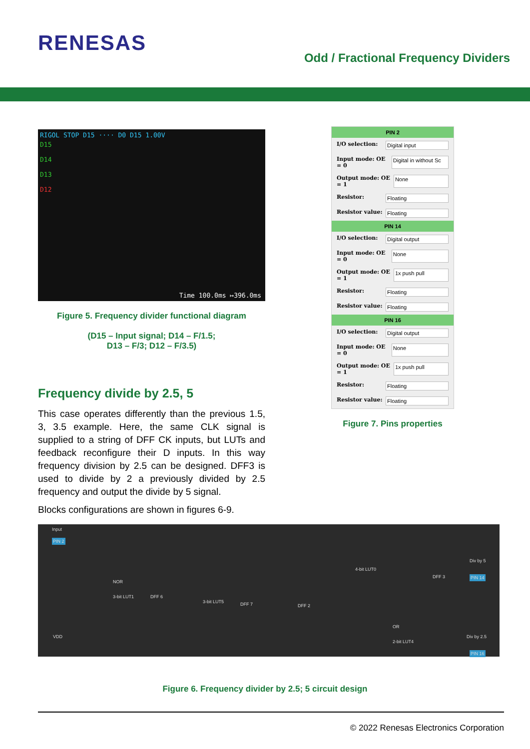RENESAS
Odd / Fractional Frequency Dividers
RIGOL STOP D15 ···· D0 D15 1.00V
D15
D14
D13
D12
Time 100.0ms ↦396.0ms
Figure 5. Frequency divider functional diagram
(D15 – Input signal; D14 – F/1.5;
D13 – F/3; D12 – F/3.5)
Frequency divide by 2.5, 5
This case operates differently than the previous 1.5, 3, 3.5 example. Here, the same CLK signal is supplied to a string of DFF CK inputs, but LUTs and feedback reconfigure their D inputs. In this way frequency division by 2.5 can be designed. DFF3 is used to divide by 2 a previously divided by 2.5 frequency and output the divide by 5 signal.
Blocks configurations are shown in figures 6-9.
PIN 2
I/O selection: Digital input
Input mode: OE = 0 Digital in without Sc
Output mode: OE = 1 None
Resistor: Floating
Resistor value: Floating
PIN 14
I/O selection: Digital output
Input mode: OE = 0 None
Output mode: OE = 1 1x push pull
Resistor: Floating
Resistor value: Floating
PIN 16
I/O selection: Digital output
Input mode: OE = 0 None
Output mode: OE = 1 1x push pull
Resistor: Floating
Resistor value: Floating
Figure 7. Pins properties
Input
PIN 2
NOR
3-bit LUT1 DFF 6
3-bit LUT5 DFF 7 DFF 2
4-bit LUT0
OR
2-bit LUT4
DFF 3
Div by 5
PIN 14
Div by 2.5
PIN 16
VDD
Figure 6. Frequency divider by 2.5; 5 circuit design
© 2022 Renesas Electronics Corporation